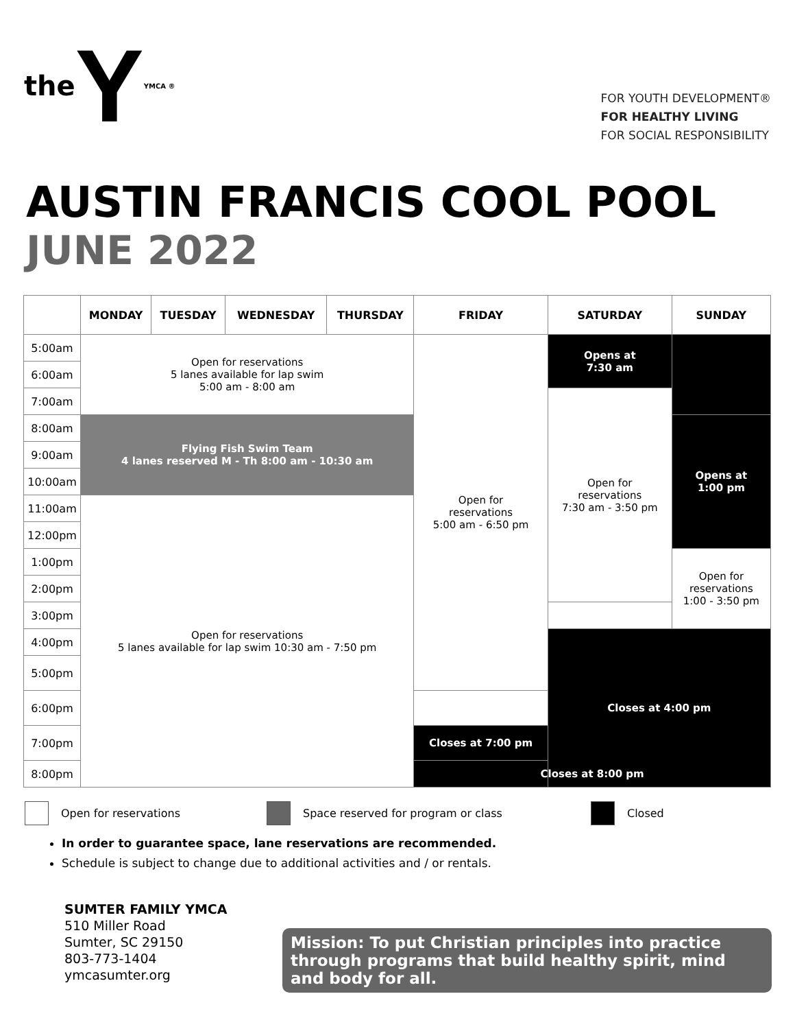the Y YMCA ®
FOR YOUTH DEVELOPMENT®
FOR HEALTHY LIVING
FOR SOCIAL RESPONSIBILITY
AUSTIN FRANCIS COOL POOL
JUNE 2022
| | MONDAY | TUESDAY | WEDNESDAY | THURSDAY | FRIDAY | SATURDAY | SUNDAY |
| --- | --- | --- | --- | --- | --- | --- | --- |
| 5:00am | Open for reservations 5 lanes available for lap swim 5:00 am - 8:00 am | | | | Open for reservations 5:00 am - 6:50 pm | Opens at 7:30 am | |
| 6:00am | | | | | | | |
| 7:00am | | | | | | Open for reservations 7:30 am - 3:50 pm | |
| 8:00am | Flying Fish Swim Team 4 lanes reserved M - Th 8:00 am - 10:30 am | | | | | | Opens at 1:00 pm |
| 9:00am | | | | | | | |
| 10:00am | | | | | | | |
| 11:00am | Open for reservations 5 lanes available for lap swim 10:30 am - 7:50 pm | | | | | | |
| 12:00pm | | | | | | | |
| 1:00pm | | | | | | | Open for reservations 1:00 - 3:50 pm |
| 2:00pm | | | | | | | |
| 3:00pm | | | | | | | |
| 4:00pm | | | | | | Closes at 4:00 pm | |
| 5:00pm | | | | | | | |
| 6:00pm | | | | | | | |
| 7:00pm | | | | | Closes at 7:00 pm | | |
| 8:00pm | | | | | Closes at 8:00 pm | | |
Open for reservations Space reserved for program or class Closed
In order to guarantee space, lane reservations are recommended.
Schedule is subject to change due to additional activities and / or rentals.
SUMTER FAMILY YMCA
510 Miller Road
Sumter, SC 29150
803-773-1404
ymcasumter.org
Mission: To put Christian principles into practice through programs that build healthy spirit, mind and body for all.